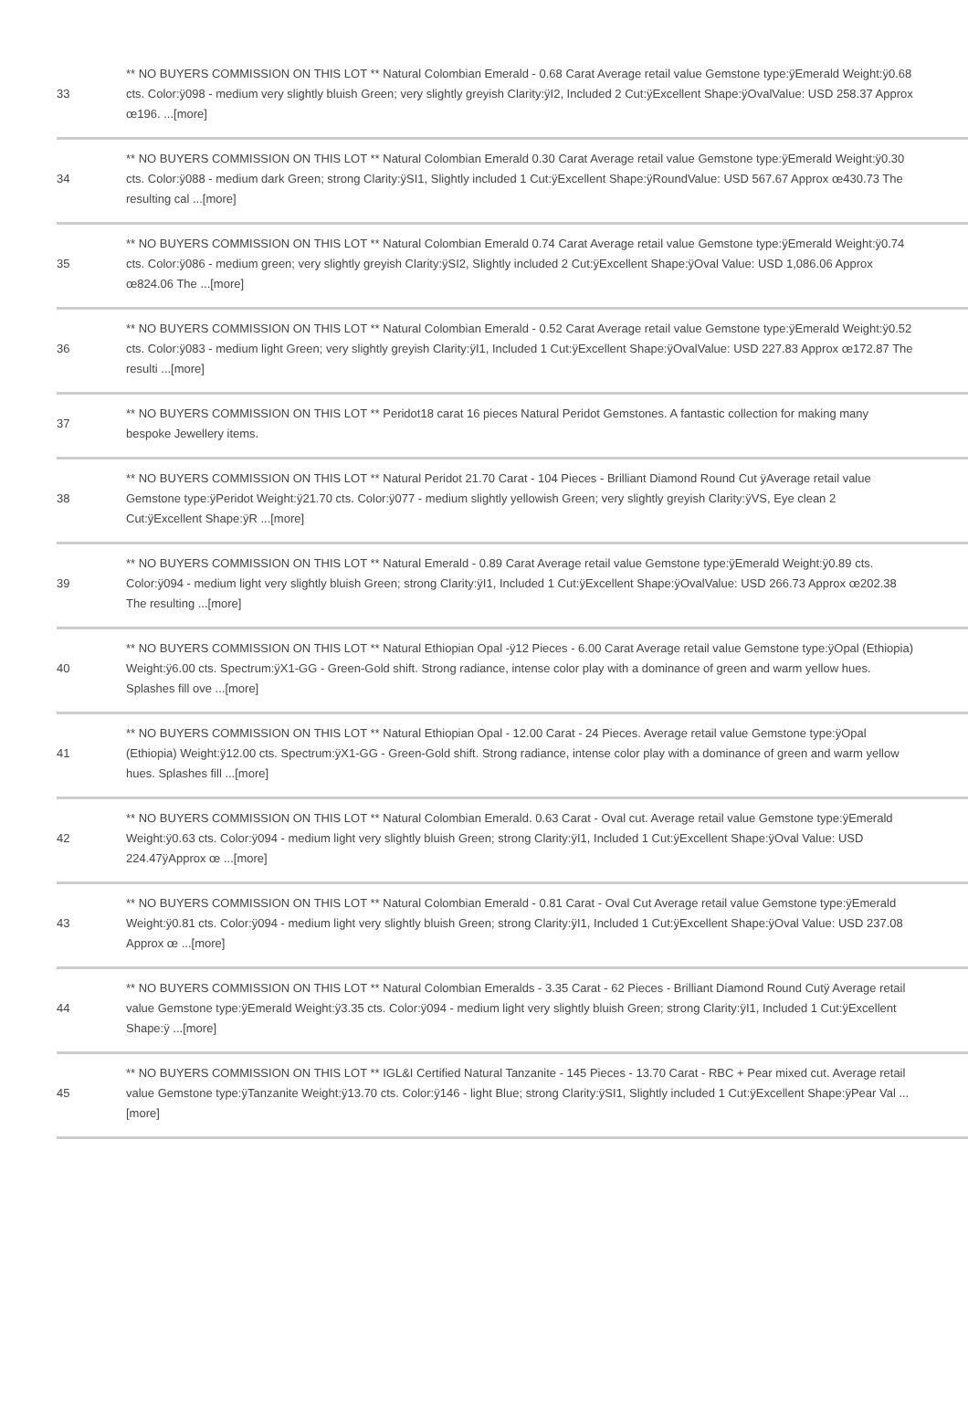| 33 | ** NO BUYERS COMMISSION ON THIS LOT ** Natural Colombian Emerald - 0.68 Carat Average retail value Gemstone type:ÿEmerald Weight:ÿ0.68 cts. Color:ÿ098 - medium very slightly bluish Green; very slightly greyish Clarity:ÿI2, Included 2 Cut:ÿExcellent Shape:ÿOvalValue: USD 258.37 Approx œ196. ...[more] |
| 34 | ** NO BUYERS COMMISSION ON THIS LOT ** Natural Colombian Emerald 0.30 Carat Average retail value Gemstone type:ÿEmerald Weight:ÿ0.30 cts. Color:ÿ088 - medium dark Green; strong Clarity:ÿSI1, Slightly included 1 Cut:ÿExcellent Shape:ÿRoundValue: USD 567.67 Approx œ430.73 The resulting cal ...[more] |
| 35 | ** NO BUYERS COMMISSION ON THIS LOT ** Natural Colombian Emerald 0.74 Carat Average retail value Gemstone type:ÿEmerald Weight:ÿ0.74 cts. Color:ÿ086 - medium green; very slightly greyish Clarity:ÿSI2, Slightly included 2 Cut:ÿExcellent Shape:ÿOval Value: USD 1,086.06 Approx œ824.06 The ...[more] |
| 36 | ** NO BUYERS COMMISSION ON THIS LOT ** Natural Colombian Emerald - 0.52 Carat Average retail value Gemstone type:ÿEmerald Weight:ÿ0.52 cts. Color:ÿ083 - medium light Green; very slightly greyish Clarity:ÿI1, Included 1 Cut:ÿExcellent Shape:ÿOvalValue: USD 227.83 Approx œ172.87 The resulti ...[more] |
| 37 | ** NO BUYERS COMMISSION ON THIS LOT ** Peridot18 carat 16 pieces Natural Peridot Gemstones. A fantastic collection for making many bespoke Jewellery items. |
| 38 | ** NO BUYERS COMMISSION ON THIS LOT ** Natural Peridot 21.70 Carat - 104 Pieces - Brilliant Diamond Round Cut ÿAverage retail value Gemstone type:ÿPeridot Weight:ÿ21.70 cts. Color:ÿ077 - medium slightly yellowish Green; very slightly greyish Clarity:ÿVS, Eye clean 2 Cut:ÿExcellent Shape:ÿR ...[more] |
| 39 | ** NO BUYERS COMMISSION ON THIS LOT ** Natural Emerald - 0.89 Carat Average retail value Gemstone type:ÿEmerald Weight:ÿ0.89 cts. Color:ÿ094 - medium light very slightly bluish Green; strong Clarity:ÿI1, Included 1 Cut:ÿExcellent Shape:ÿOvalValue: USD 266.73 Approx œ202.38 The resulting ...[more] |
| 40 | ** NO BUYERS COMMISSION ON THIS LOT ** Natural Ethiopian Opal -ÿ12 Pieces - 6.00 Carat Average retail value Gemstone type:ÿOpal (Ethiopia) Weight:ÿ6.00 cts. Spectrum:ÿX1-GG - Green-Gold shift. Strong radiance, intense color play with a dominance of green and warm yellow hues. Splashes fill ove ...[more] |
| 41 | ** NO BUYERS COMMISSION ON THIS LOT ** Natural Ethiopian Opal - 12.00 Carat - 24 Pieces. Average retail value Gemstone type:ÿOpal (Ethiopia) Weight:ÿ12.00 cts. Spectrum:ÿX1-GG - Green-Gold shift. Strong radiance, intense color play with a dominance of green and warm yellow hues. Splashes fill ...[more] |
| 42 | ** NO BUYERS COMMISSION ON THIS LOT ** Natural Colombian Emerald. 0.63 Carat - Oval cut. Average retail value Gemstone type:ÿEmerald Weight:ÿ0.63 cts. Color:ÿ094 - medium light very slightly bluish Green; strong Clarity:ÿI1, Included 1 Cut:ÿExcellent Shape:ÿOval Value: USD 224.47ÿApprox œ ...[more] |
| 43 | ** NO BUYERS COMMISSION ON THIS LOT ** Natural Colombian Emerald - 0.81 Carat - Oval Cut Average retail value Gemstone type:ÿEmerald Weight:ÿ0.81 cts. Color:ÿ094 - medium light very slightly bluish Green; strong Clarity:ÿI1, Included 1 Cut:ÿExcellent Shape:ÿOval Value: USD 237.08 Approx œ ...[more] |
| 44 | ** NO BUYERS COMMISSION ON THIS LOT ** Natural Colombian Emeralds - 3.35 Carat - 62 Pieces - Brilliant Diamond Round Cutÿ Average retail value Gemstone type:ÿEmerald Weight:ÿ3.35 cts. Color:ÿ094 - medium light very slightly bluish Green; strong Clarity:ÿI1, Included 1 Cut:ÿExcellent Shape:ÿ ...[more] |
| 45 | ** NO BUYERS COMMISSION ON THIS LOT ** IGL&I Certified Natural Tanzanite - 145 Pieces - 13.70 Carat - RBC + Pear mixed cut. Average retail value Gemstone type:ÿTanzanite Weight:ÿ13.70 cts. Color:ÿ146 - light Blue; strong Clarity:ÿSI1, Slightly included 1 Cut:ÿExcellent Shape:ÿPear Val ...[more] |